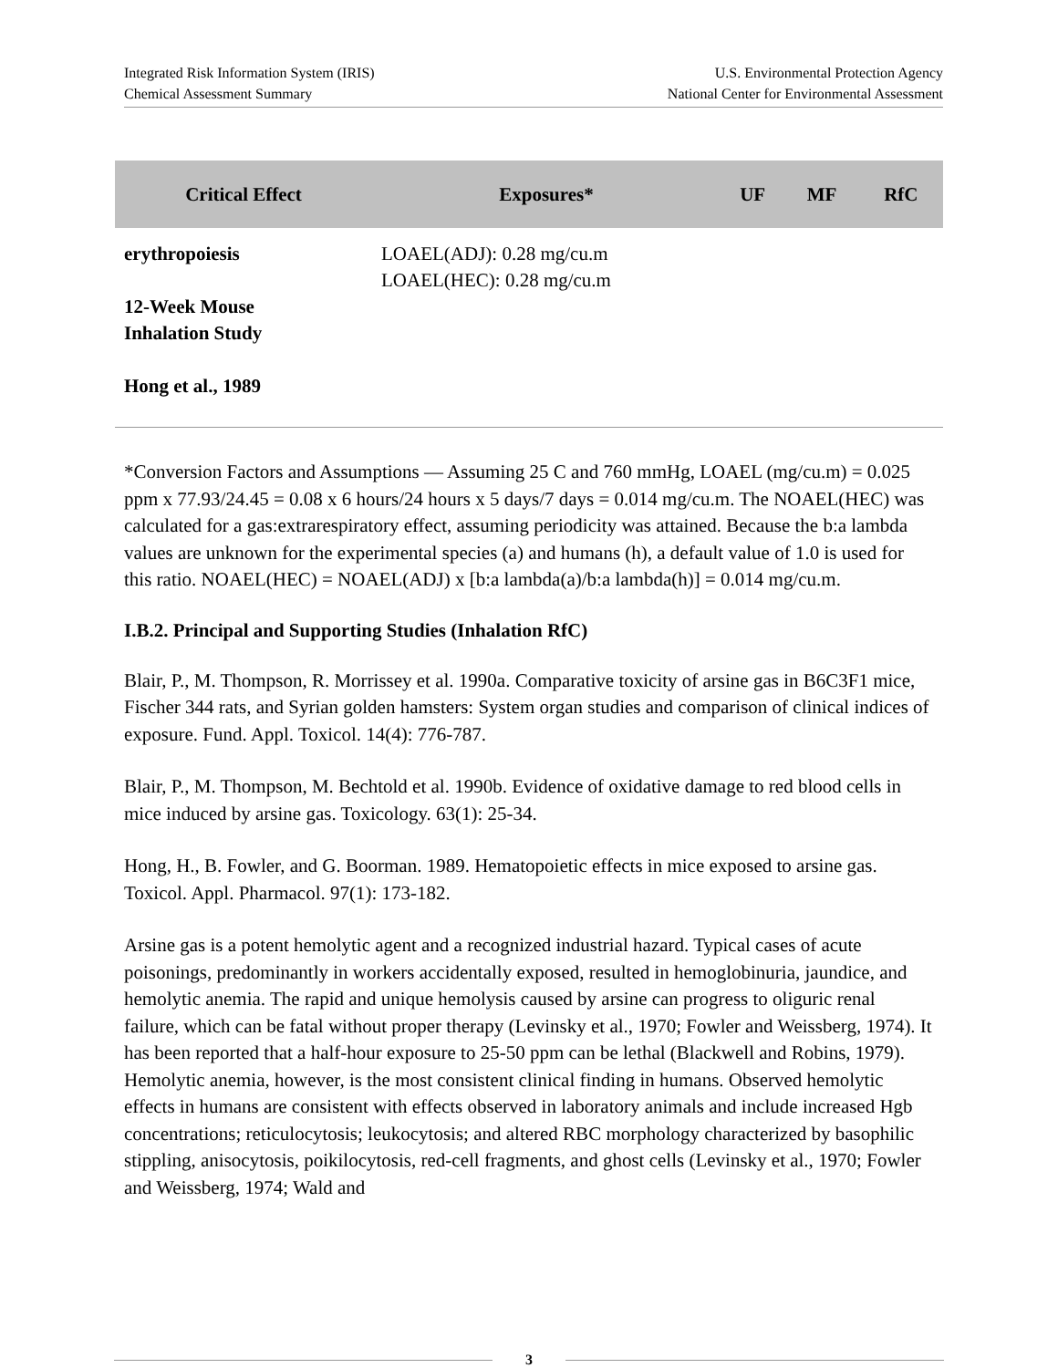Integrated Risk Information System (IRIS)
Chemical Assessment Summary
U.S. Environmental Protection Agency
National Center for Environmental Assessment
| Critical Effect | Exposures* | UF | MF | RfC |
| --- | --- | --- | --- | --- |
| erythropoiesis 12-Week Mouse Inhalation Study Hong et al., 1989 | LOAEL(ADJ): 0.28 mg/cu.m LOAEL(HEC): 0.28 mg/cu.m | | | |
*Conversion Factors and Assumptions — Assuming 25 C and 760 mmHg, LOAEL (mg/cu.m) = 0.025 ppm x 77.93/24.45 = 0.08 x 6 hours/24 hours x 5 days/7 days = 0.014 mg/cu.m. The NOAEL(HEC) was calculated for a gas:extrarespiratory effect, assuming periodicity was attained. Because the b:a lambda values are unknown for the experimental species (a) and humans (h), a default value of 1.0 is used for this ratio. NOAEL(HEC) = NOAEL(ADJ) x [b:a lambda(a)/b:a lambda(h)] = 0.014 mg/cu.m.
I.B.2. Principal and Supporting Studies (Inhalation RfC)
Blair, P., M. Thompson, R. Morrissey et al. 1990a. Comparative toxicity of arsine gas in B6C3F1 mice, Fischer 344 rats, and Syrian golden hamsters: System organ studies and comparison of clinical indices of exposure. Fund. Appl. Toxicol. 14(4): 776-787.
Blair, P., M. Thompson, M. Bechtold et al. 1990b. Evidence of oxidative damage to red blood cells in mice induced by arsine gas. Toxicology. 63(1): 25-34.
Hong, H., B. Fowler, and G. Boorman. 1989. Hematopoietic effects in mice exposed to arsine gas. Toxicol. Appl. Pharmacol. 97(1): 173-182.
Arsine gas is a potent hemolytic agent and a recognized industrial hazard. Typical cases of acute poisonings, predominantly in workers accidentally exposed, resulted in hemoglobinuria, jaundice, and hemolytic anemia. The rapid and unique hemolysis caused by arsine can progress to oliguric renal failure, which can be fatal without proper therapy (Levinsky et al., 1970; Fowler and Weissberg, 1974). It has been reported that a half-hour exposure to 25-50 ppm can be lethal (Blackwell and Robins, 1979). Hemolytic anemia, however, is the most consistent clinical finding in humans. Observed hemolytic effects in humans are consistent with effects observed in laboratory animals and include increased Hgb concentrations; reticulocytosis; leukocytosis; and altered RBC morphology characterized by basophilic stippling, anisocytosis, poikilocytosis, red-cell fragments, and ghost cells (Levinsky et al., 1970; Fowler and Weissberg, 1974; Wald and
3